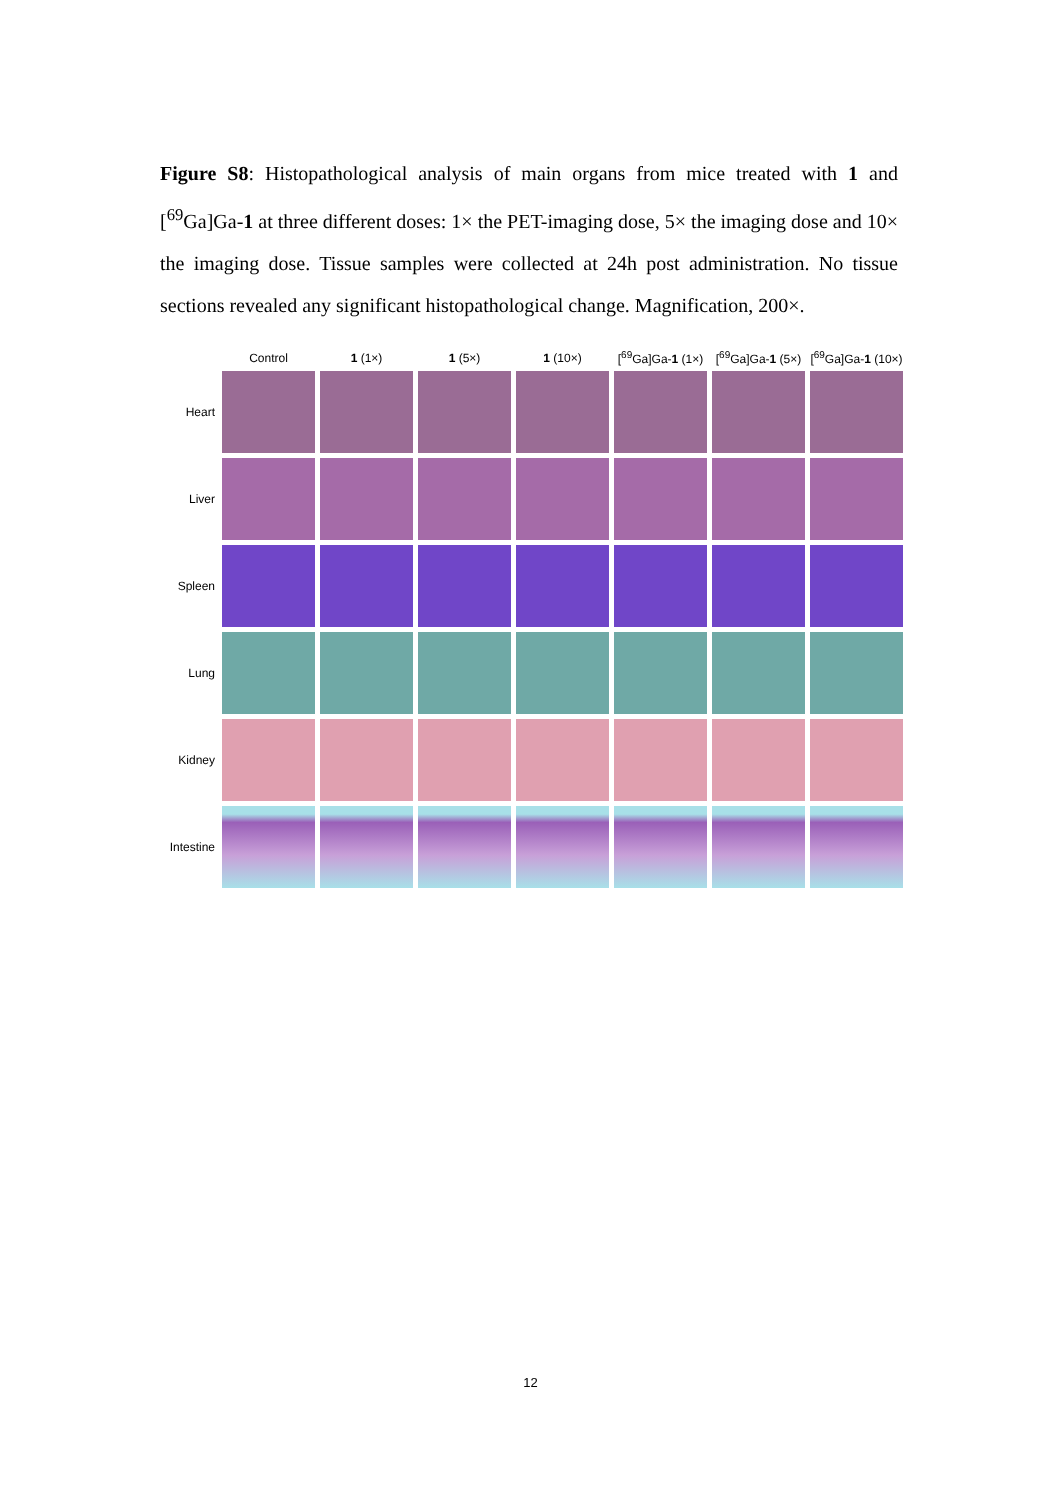Figure S8: Histopathological analysis of main organs from mice treated with 1 and [<sup>69</sup>Ga]Ga-1 at three different doses: 1× the PET-imaging dose, 5× the imaging dose and 10× the imaging dose. Tissue samples were collected at 24h post administration. No tissue sections revealed any significant histopathological change. Magnification, 200×.
| | Control | 1 (1×) | 1 (5×) | 1 (10×) | [<sup>69</sup>Ga]Ga- 1 (1×) | [<sup>69</sup>Ga]Ga- 1 (5×) | [<sup>69</sup>Ga]Ga- 1 (10×) |
| --- | --- | --- | --- | --- | --- | --- | --- |
| Heart | | | | | | | |
| Liver | | | | | | | |
| Spleen | | | | | | | |
| Lung | | | | | | | |
| Kidney | | | | | | | |
| Intestine | | | | | | | |
12